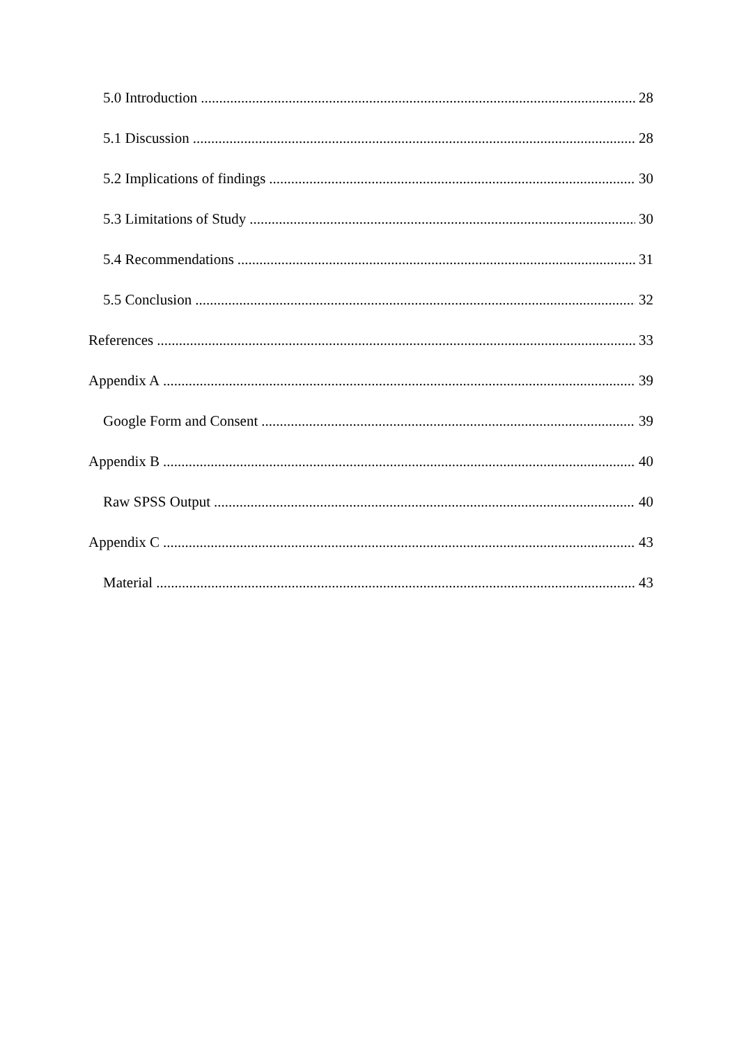5.0 Introduction 28
5.1 Discussion 28
5.2 Implications of findings 30
5.3 Limitations of Study 30
5.4 Recommendations 31
5.5 Conclusion 32
References 33
Appendix A 39
Google Form and Consent 39
Appendix B 40
Raw SPSS Output 40
Appendix C 43
Material 43